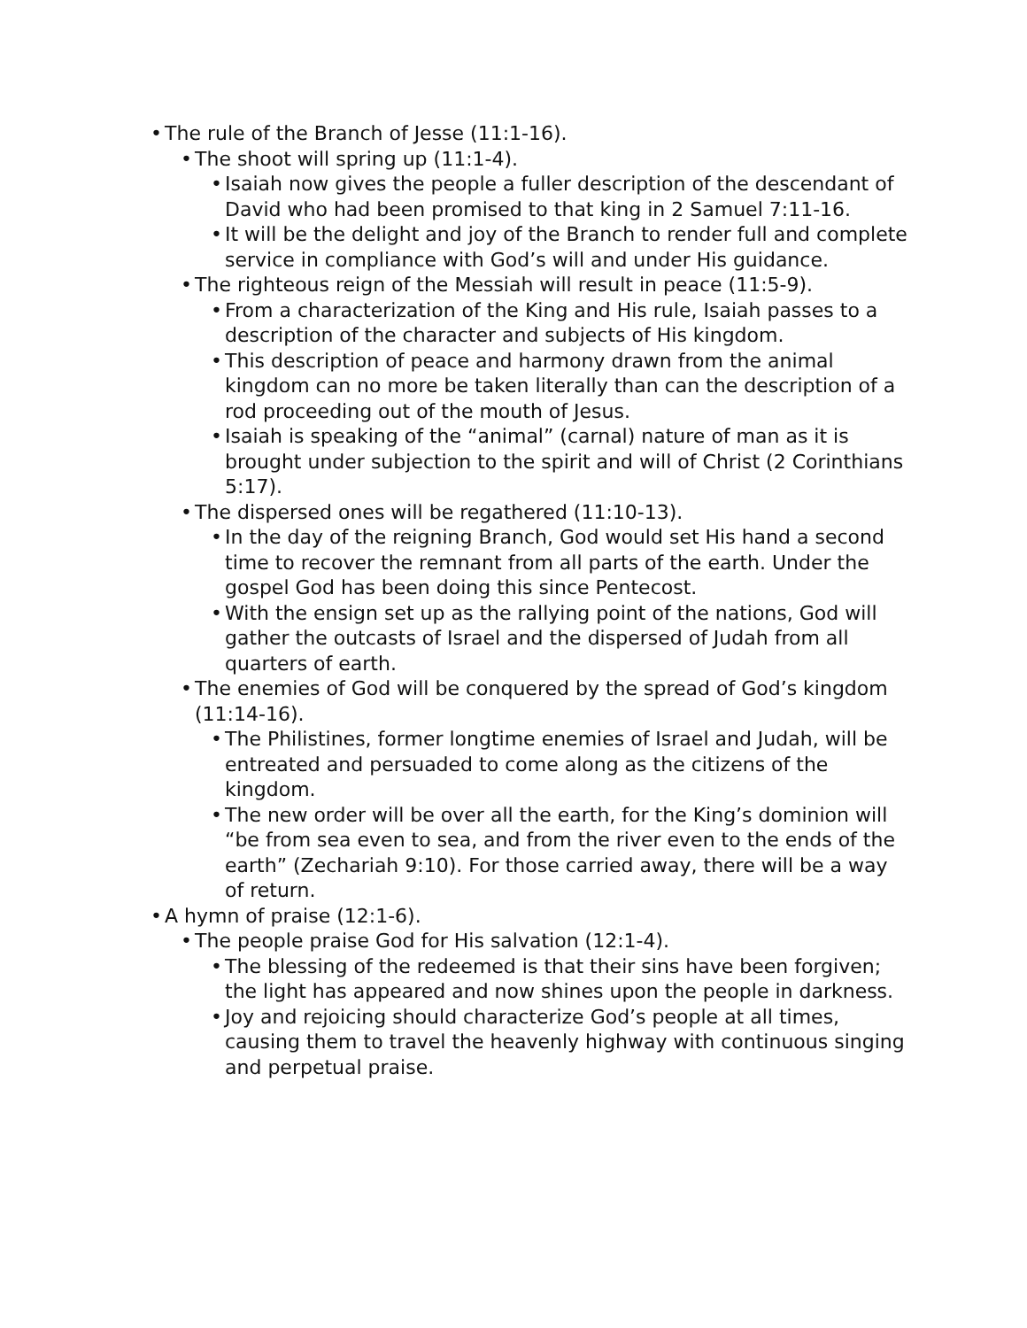• The rule of the Branch of Jesse (11:1-16).
• The shoot will spring up (11:1-4).
• Isaiah now gives the people a fuller description of the descendant of David who had been promised to that king in 2 Samuel 7:11-16.
• It will be the delight and joy of the Branch to render full and complete service in compliance with God’s will and under His guidance.
• The righteous reign of the Messiah will result in peace (11:5-9).
• From a characterization of the King and His rule, Isaiah passes to a description of the character and subjects of His kingdom.
• This description of peace and harmony drawn from the animal kingdom can no more be taken literally than can the description of a rod proceeding out of the mouth of Jesus.
• Isaiah is speaking of the “animal” (carnal) nature of man as it is brought under subjection to the spirit and will of Christ (2 Corinthians 5:17).
• The dispersed ones will be regathered (11:10-13).
• In the day of the reigning Branch, God would set His hand a second time to recover the remnant from all parts of the earth. Under the gospel God has been doing this since Pentecost.
• With the ensign set up as the rallying point of the nations, God will gather the outcasts of Israel and the dispersed of Judah from all quarters of earth.
• The enemies of God will be conquered by the spread of God’s kingdom (11:14-16).
• The Philistines, former longtime enemies of Israel and Judah, will be entreated and persuaded to come along as the citizens of the kingdom.
• The new order will be over all the earth, for the King’s dominion will “be from sea even to sea, and from the river even to the ends of the earth” (Zechariah 9:10). For those carried away, there will be a way of return.
• A hymn of praise (12:1-6).
• The people praise God for His salvation (12:1-4).
• The blessing of the redeemed is that their sins have been forgiven; the light has appeared and now shines upon the people in darkness.
• Joy and rejoicing should characterize God’s people at all times, causing them to travel the heavenly highway with continuous singing and perpetual praise.